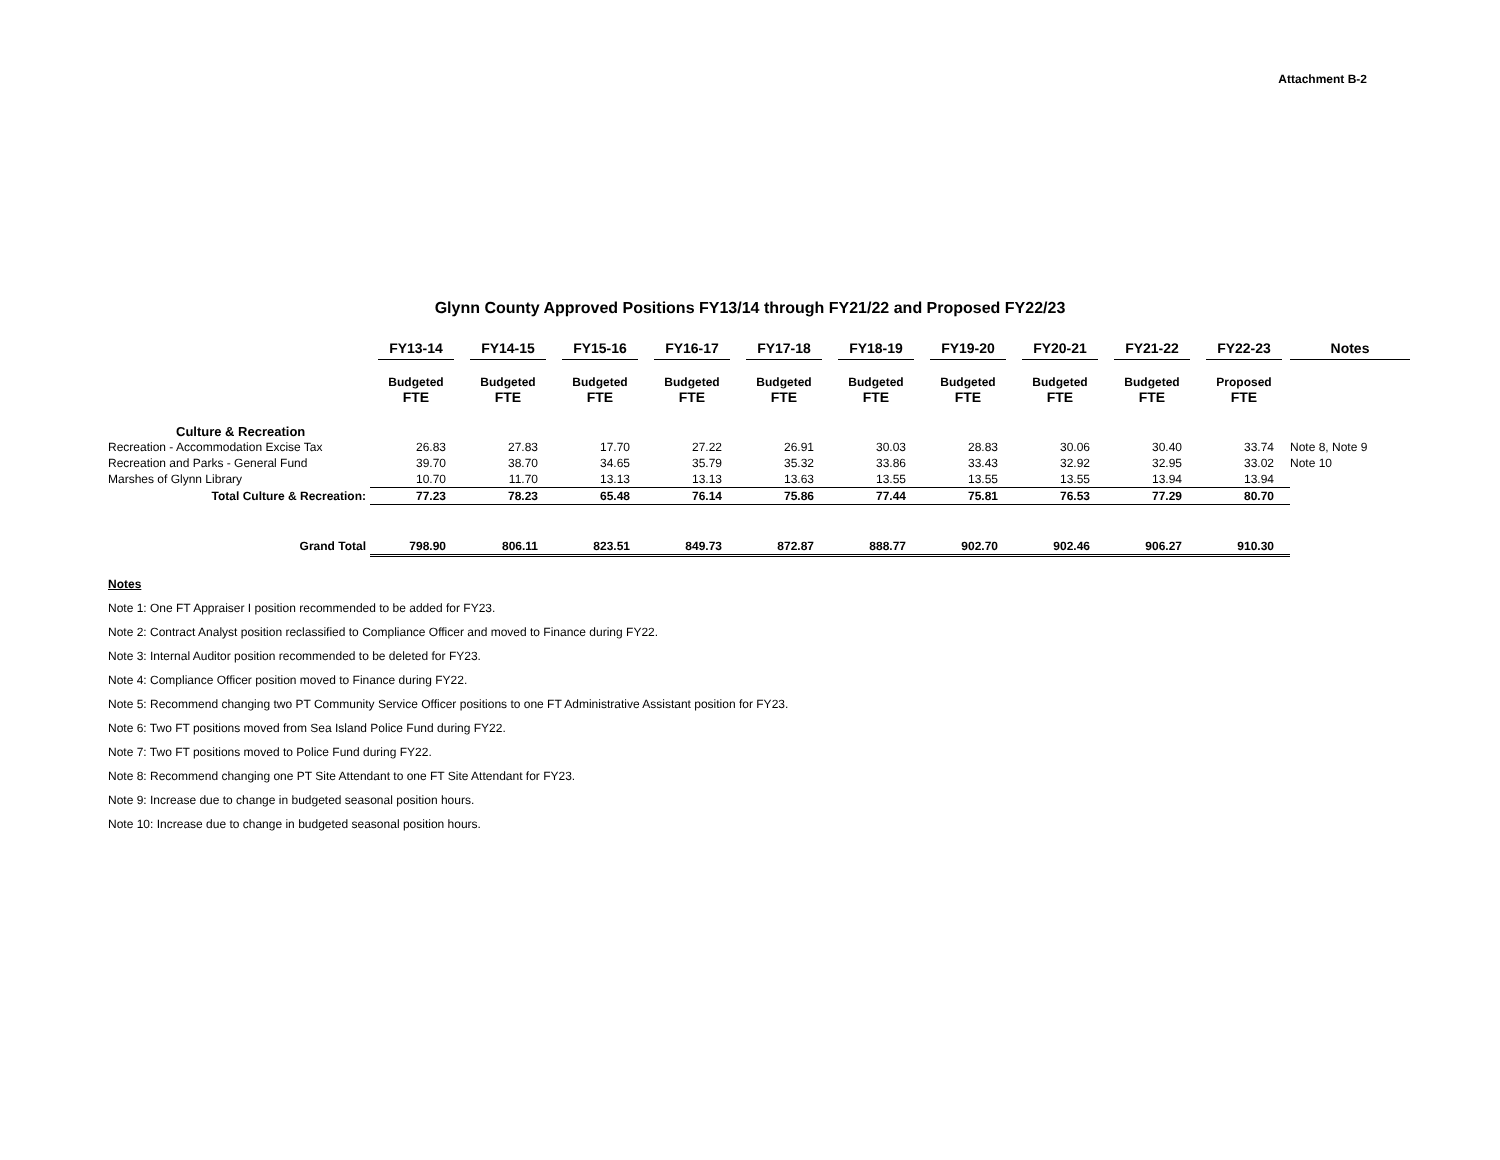Attachment B-2
Glynn County Approved Positions FY13/14 through FY21/22 and Proposed FY22/23
| | FY13-14 | FY14-15 | FY15-16 | FY16-17 | FY17-18 | FY18-19 | FY19-20 | FY20-21 | FY21-22 | FY22-23 | Notes |
| --- | --- | --- | --- | --- | --- | --- | --- | --- | --- | --- | --- |
| | Budgeted FTE | Budgeted FTE | Budgeted FTE | Budgeted FTE | Budgeted FTE | Budgeted FTE | Budgeted FTE | Budgeted FTE | Budgeted FTE | Proposed FTE | |
| Culture & Recreation | | | | | | | | | | | |
| Recreation - Accommodation Excise Tax | 26.83 | 27.83 | 17.70 | 27.22 | 26.91 | 30.03 | 28.83 | 30.06 | 30.40 | 33.74 | Note 8, Note 9 |
| Recreation and Parks - General Fund | 39.70 | 38.70 | 34.65 | 35.79 | 35.32 | 33.86 | 33.43 | 32.92 | 32.95 | 33.02 | Note 10 |
| Marshes of Glynn Library | 10.70 | 11.70 | 13.13 | 13.13 | 13.63 | 13.55 | 13.55 | 13.55 | 13.94 | 13.94 | |
| Total Culture & Recreation: | 77.23 | 78.23 | 65.48 | 76.14 | 75.86 | 77.44 | 75.81 | 76.53 | 77.29 | 80.70 | |
| Grand Total | 798.90 | 806.11 | 823.51 | 849.73 | 872.87 | 888.77 | 902.70 | 902.46 | 906.27 | 910.30 | |
Notes
Note 1: One FT Appraiser I position recommended to be added for FY23.
Note 2: Contract Analyst position reclassified to Compliance Officer and moved to Finance during FY22.
Note 3: Internal Auditor position recommended to be deleted for FY23.
Note 4: Compliance Officer position moved to Finance during FY22.
Note 5: Recommend changing two PT Community Service Officer positions to one FT Administrative Assistant position for FY23.
Note 6: Two FT positions moved from Sea Island Police Fund during FY22.
Note 7: Two FT positions moved to Police Fund during FY22.
Note 8: Recommend changing one PT Site Attendant to one FT Site Attendant for FY23.
Note 9: Increase due to change in budgeted seasonal position hours.
Note 10: Increase due to change in budgeted seasonal position hours.